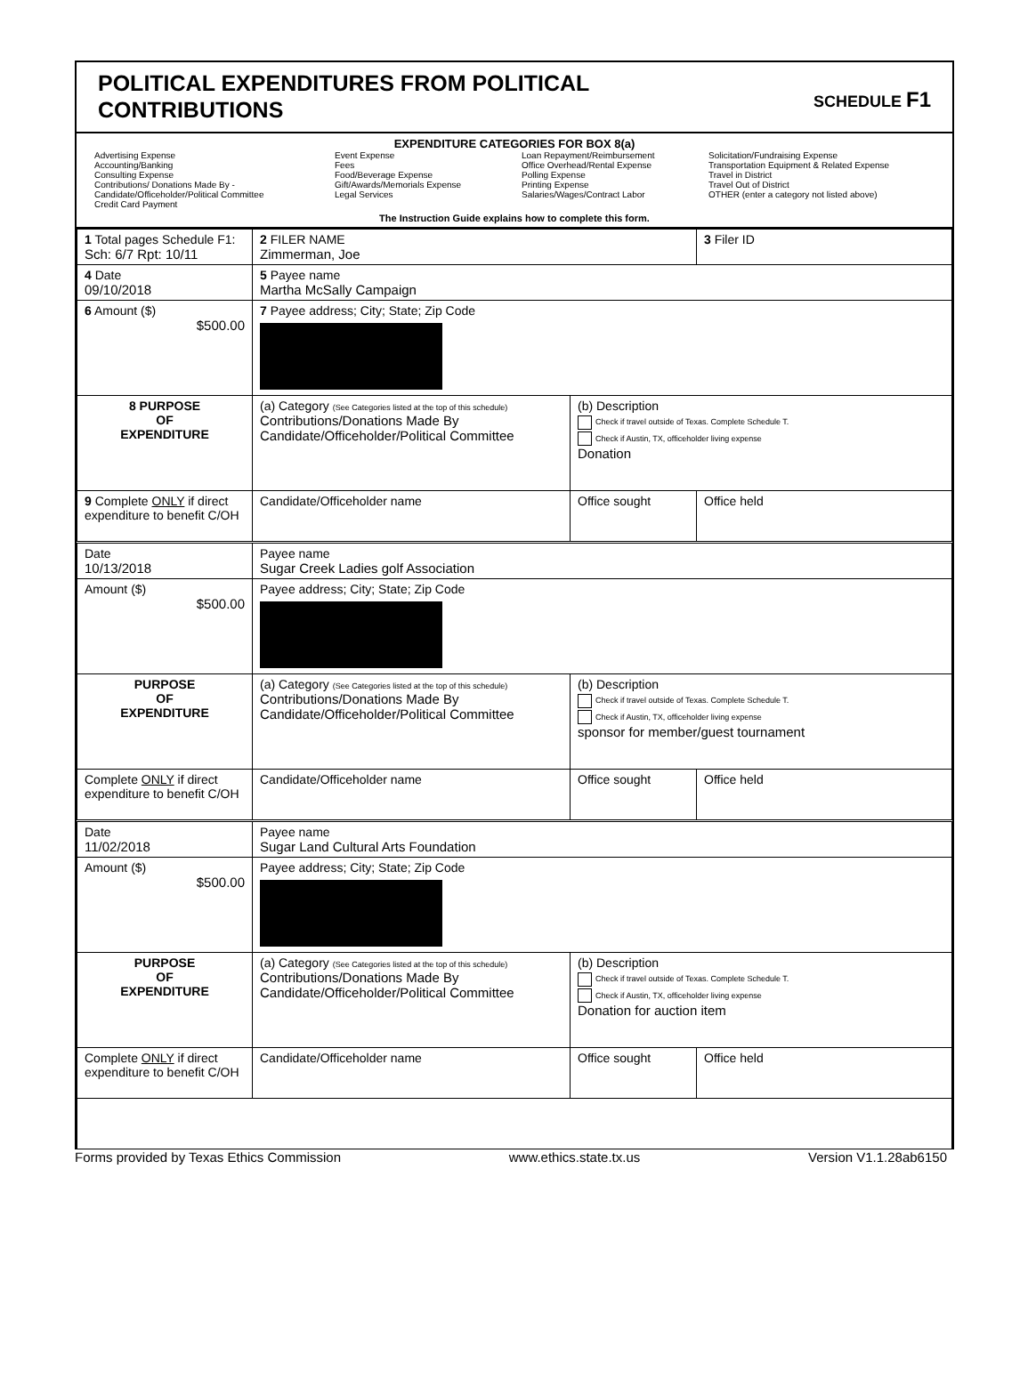POLITICAL EXPENDITURES FROM POLITICAL
CONTRIBUTIONS
SCHEDULE F1
EXPENDITURE CATEGORIES FOR BOX 8(a)
Advertising Expense
Accounting/Banking
Consulting Expense
Contributions/ Donations Made By -
Candidate/Officeholder/Political Committee
Credit Card Payment
Event Expense
Fees
Food/Beverage Expense
Gift/Awards/Memorials Expense
Legal Services
Loan Repayment/Reimbursement
Office Overhead/Rental Expense
Polling Expense
Printing Expense
Salaries/Wages/Contract Labor
Solicitation/Fundraising Expense
Transportation Equipment & Related Expense
Travel in District
Travel Out of District
OTHER (enter a category not listed above)
The Instruction Guide explains how to complete this form.
| 1 Total pages Schedule F1: Sch: 6/7 Rpt: 10/11 | 2 FILER NAME Zimmerman, Joe | | 3 Filer ID |
| 4 Date 09/10/2018 | 5 Payee name Martha McSally Campaign | | |
| 6 Amount ($) $500.00 | 7 Payee address; City; State; Zip Code | | |
| 8 PURPOSE OF EXPENDITURE | (a) Category (See Categories listed at the top of this schedule) Contributions/Donations Made By Candidate/Officeholder/Political Committee | (b) Description Check if travel outside of Texas. Complete Schedule T. Check if Austin, TX, officeholder living expense Donation | |
| 9 Complete ONLY if direct expenditure to benefit C/OH | Candidate/Officeholder name | Office sought | Office held |
| Date 10/13/2018 | Payee name Sugar Creek Ladies golf Association | | |
| Amount ($) $500.00 | Payee address; City; State; Zip Code | | |
| PURPOSE OF EXPENDITURE | (a) Category (See Categories listed at the top of this schedule) Contributions/Donations Made By Candidate/Officeholder/Political Committee | (b) Description Check if travel outside of Texas. Complete Schedule T. Check if Austin, TX, officeholder living expense sponsor for member/guest tournament | |
| Complete ONLY if direct expenditure to benefit C/OH | Candidate/Officeholder name | Office sought | Office held |
| Date 11/02/2018 | Payee name Sugar Land Cultural Arts Foundation | | |
| Amount ($) $500.00 | Payee address; City; State; Zip Code | | |
| PURPOSE OF EXPENDITURE | (a) Category (See Categories listed at the top of this schedule) Contributions/Donations Made By Candidate/Officeholder/Political Committee | (b) Description Check if travel outside of Texas. Complete Schedule T. Check if Austin, TX, officeholder living expense Donation for auction item | |
| Complete ONLY if direct expenditure to benefit C/OH | Candidate/Officeholder name | Office sought | Office held |
Forms provided by Texas Ethics Commission www.ethics.state.tx.us Version V1.1.28ab6150